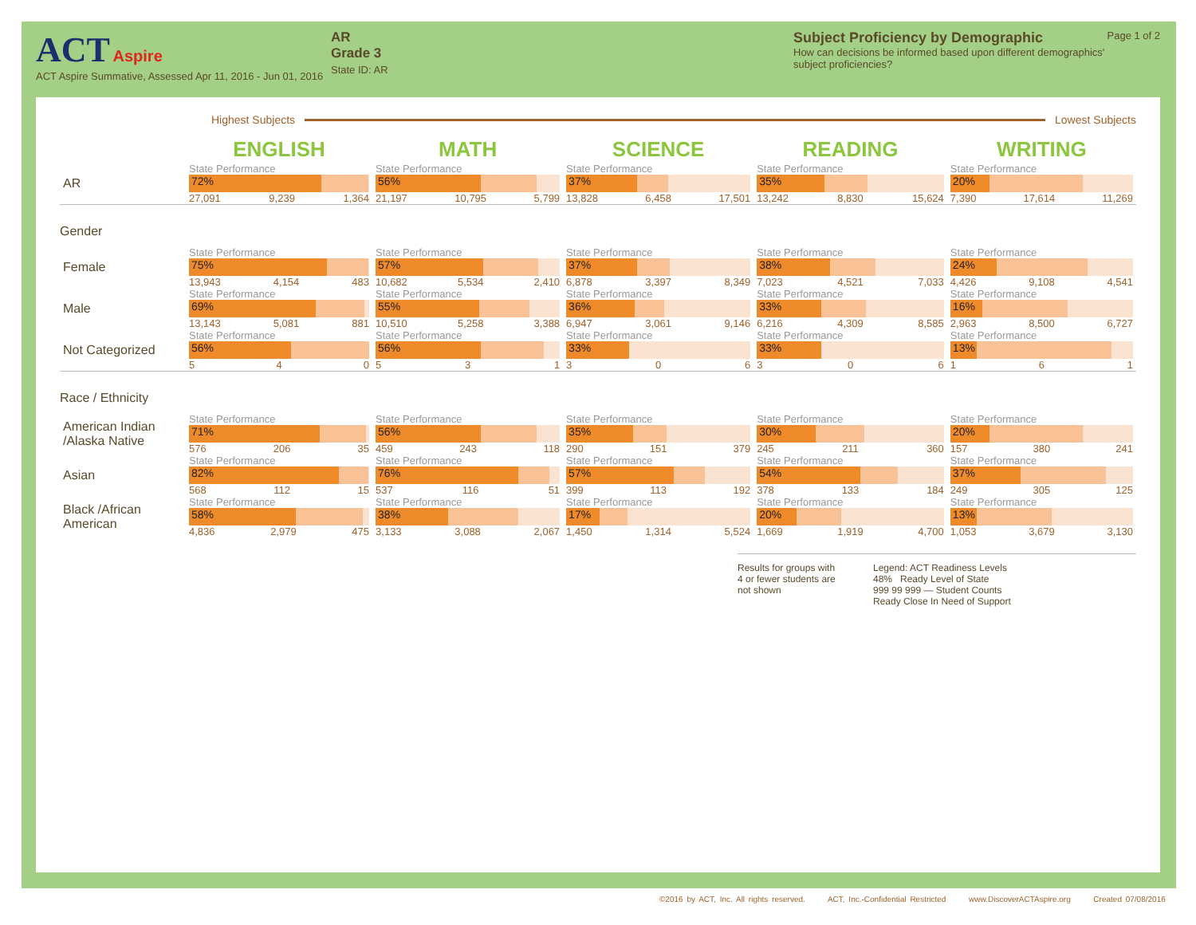ACT Aspire
ACT Aspire Summative, Assessed Apr 11, 2016 - Jun 01, 2016
AR
Grade 3
State ID: AR
Subject Proficiency by Demographic
How can decisions be informed based upon different demographics' subject proficiencies?
Page 1 of 2
Highest Subjects Lowest Subjects
| | ENGLISH | MATH | SCIENCE | READING | WRITING |
| AR | State Performance 72% 27,091 9,239 1,364 | State Performance 56% 21,197 10,795 5,799 | State Performance 37% 13,828 6,458 17,501 | State Performance 35% 13,242 8,830 15,624 | State Performance 20% 7,390 17,614 11,269 |
| Gender | | | | | |
| Female | State Performance 75% 13,943 4,154 483 | State Performance 57% 10,682 5,534 2,410 | State Performance 37% 6,878 3,397 8,349 | State Performance 38% 7,023 4,521 7,033 | State Performance 24% 4,426 9,108 4,541 |
| Male | State Performance 69% 13,143 5,081 881 | State Performance 55% 10,510 5,258 3,388 | State Performance 36% 6,947 3,061 9,146 | State Performance 33% 6,216 4,309 8,585 | State Performance 16% 2,963 8,500 6,727 |
| Not Categorized | State Performance 56% 5 4 0 | State Performance 56% 5 3 1 | State Performance 33% 3 0 6 | State Performance 33% 3 0 6 | State Performance 13% 1 6 1 |
| Race / Ethnicity | | | | | |
| American Indian /Alaska Native | State Performance 71% 576 206 35 | State Performance 56% 459 243 118 | State Performance 35% 290 151 379 | State Performance 30% 245 211 360 | State Performance 20% 157 380 241 |
| Asian | State Performance 82% 568 112 15 | State Performance 76% 537 116 51 | State Performance 57% 399 113 192 | State Performance 54% 378 133 184 | State Performance 37% 249 305 125 |
| Black /African American | State Performance 58% 4,836 2,979 475 | State Performance 38% 3,133 3,088 2,067 | State Performance 17% 1,450 1,314 5,524 | State Performance 20% 1,669 1,919 4,700 | State Performance 13% 1,053 3,679 3,130 |
Results for groups with 4 or fewer students are not shown
Legend: ACT Readiness Levels
48% Ready Level of State
999 99 999 — Student Counts
Ready Close In Need of Support
©2016 by ACT, Inc. All rights reserved. ACT, Inc.-Confidential Restricted www.DiscoverACTAspire.org Created 07/08/2016